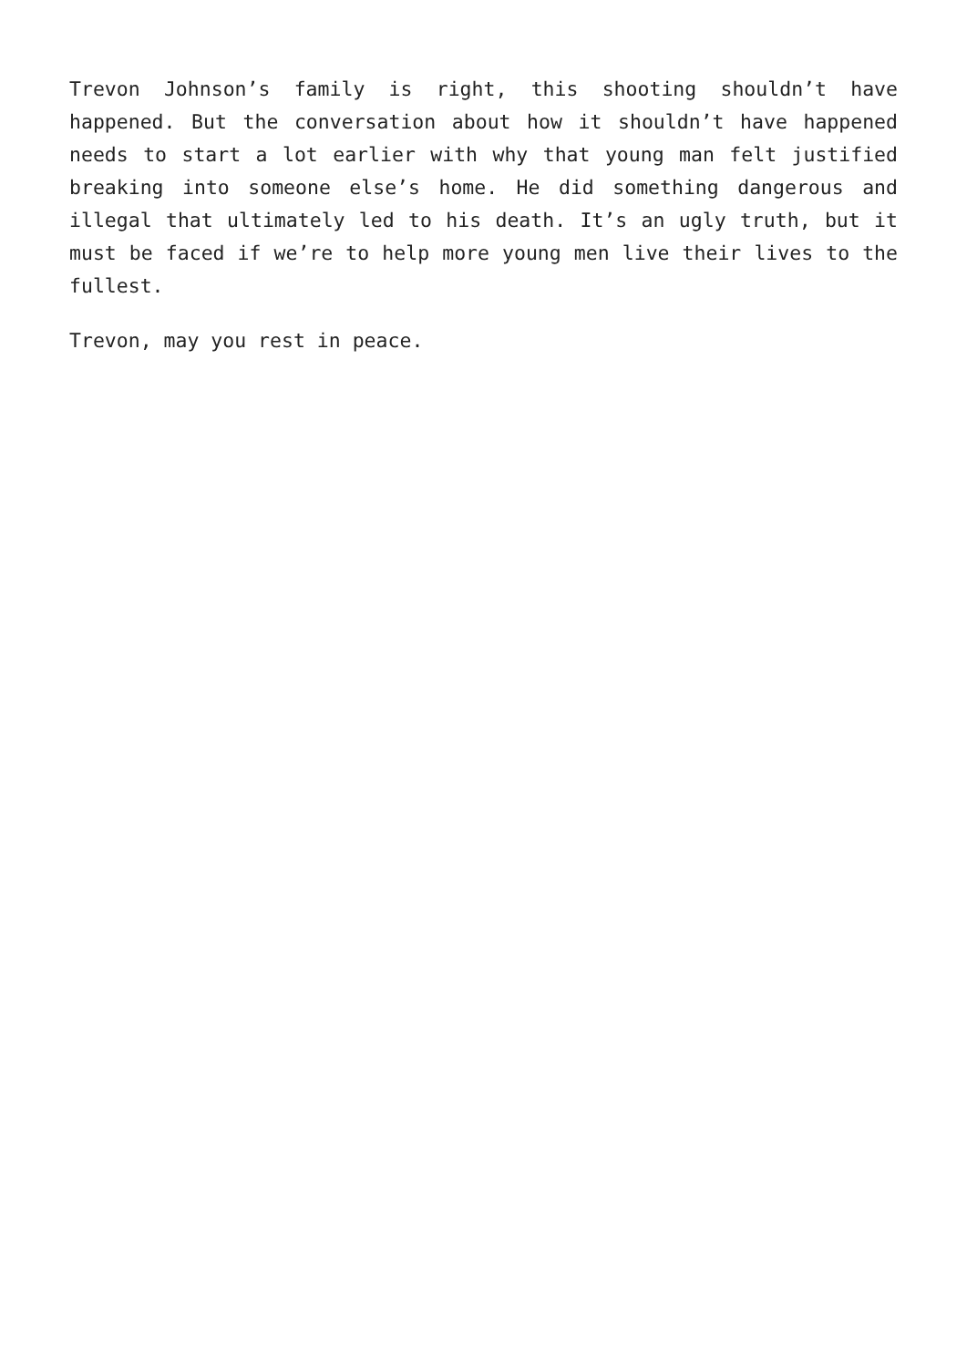Trevon Johnson’s family is right, this shooting shouldn’t have happened. But the conversation about how it shouldn’t have happened needs to start a lot earlier with why that young man felt justified breaking into someone else’s home. He did something dangerous and illegal that ultimately led to his death. It’s an ugly truth, but it must be faced if we’re to help more young men live their lives to the fullest.
Trevon, may you rest in peace.